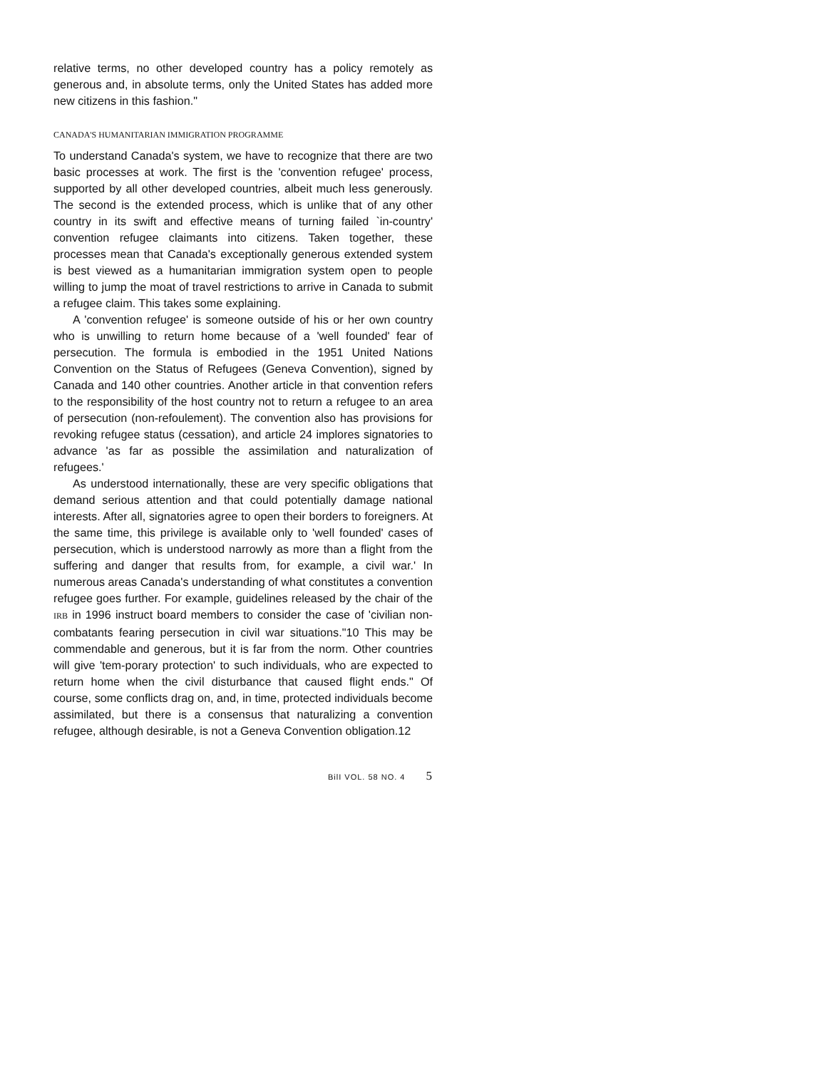relative terms, no other developed country has a policy remotely as generous and, in absolute terms, only the United States has added more new citizens in this fashion."
CANADA'S HUMANITARIAN IMMIGRATION PROGRAMME
To understand Canada's system, we have to recognize that there are two basic processes at work. The first is the 'convention refugee' process, supported by all other developed countries, albeit much less generously. The second is the extended process, which is unlike that of any other country in its swift and effective means of turning failed `in-country' convention refugee claimants into citizens. Taken together, these processes mean that Canada's exceptionally generous extended system is best viewed as a humanitarian immigration system open to people willing to jump the moat of travel restrictions to arrive in Canada to submit a refugee claim. This takes some explaining.
A 'convention refugee' is someone outside of his or her own country who is unwilling to return home because of a 'well founded' fear of persecution. The formula is embodied in the 1951 United Nations Convention on the Status of Refugees (Geneva Convention), signed by Canada and 140 other countries. Another article in that convention refers to the responsibility of the host country not to return a refugee to an area of persecution (non-refoulement). The convention also has provisions for revoking refugee status (cessation), and article 24 implores signatories to advance 'as far as possible the assimilation and naturalization of refugees.'
As understood internationally, these are very specific obligations that demand serious attention and that could potentially damage national interests. After all, signatories agree to open their borders to foreigners. At the same time, this privilege is available only to 'well founded' cases of persecution, which is understood narrowly as more than a flight from the suffering and danger that results from, for example, a civil war.' In numerous areas Canada's understanding of what constitutes a convention refugee goes further. For example, guidelines released by the chair of the IRB in 1996 instruct board members to consider the case of 'civilian non-combatants fearing persecution in civil war situations."10 This may be commendable and generous, but it is far from the norm. Other countries will give 'tem-porary protection' to such individuals, who are expected to return home when the civil disturbance that caused flight ends." Of course, some conflicts drag on, and, in time, protected individuals become assimilated, but there is a consensus that naturalizing a convention refugee, although desirable, is not a Geneva Convention obligation.12
BilI VOL. 58 NO. 4 5